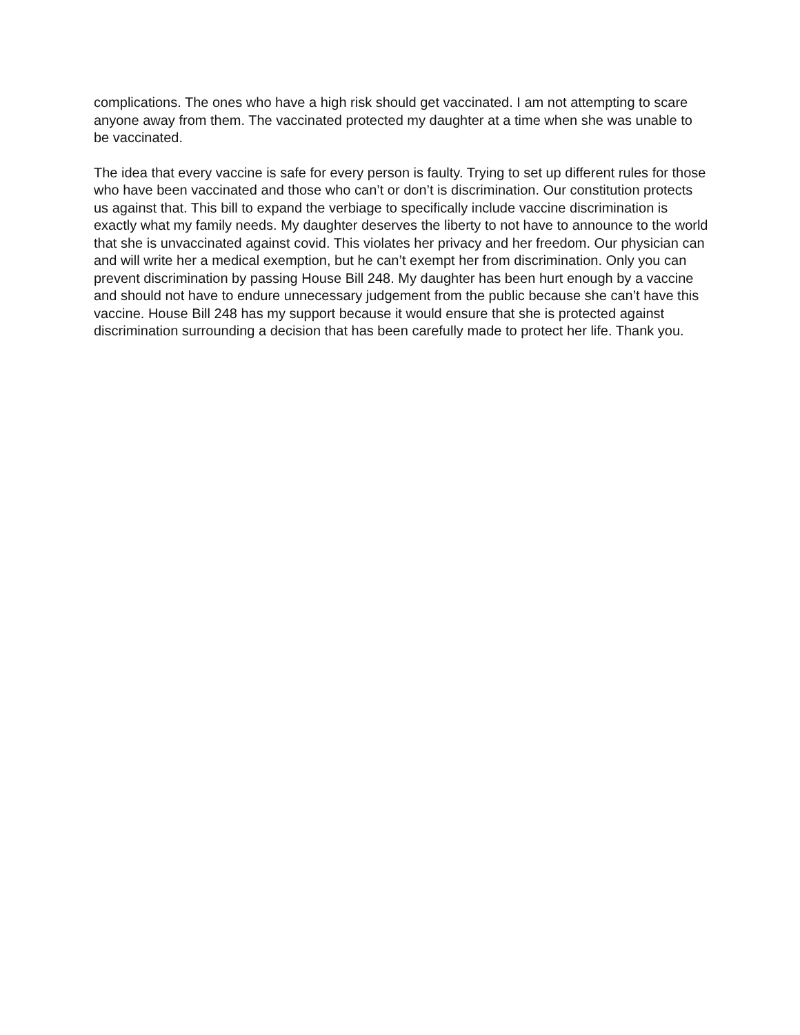complications. The ones who have a high risk should get vaccinated. I am not attempting to scare anyone away from them. The vaccinated protected my daughter at a time when she was unable to be vaccinated.
The idea that every vaccine is safe for every person is faulty. Trying to set up different rules for those who have been vaccinated and those who can’t or don’t is discrimination. Our constitution protects us against that. This bill to expand the verbiage to specifically include vaccine discrimination is exactly what my family needs. My daughter deserves the liberty to not have to announce to the world that she is unvaccinated against covid. This violates her privacy and her freedom. Our physician can and will write her a medical exemption, but he can’t exempt her from discrimination. Only you can prevent discrimination by passing House Bill 248. My daughter has been hurt enough by a vaccine and should not have to endure unnecessary judgement from the public because she can’t have this vaccine. House Bill 248 has my support because it would ensure that she is protected against discrimination surrounding a decision that has been carefully made to protect her life. Thank you.